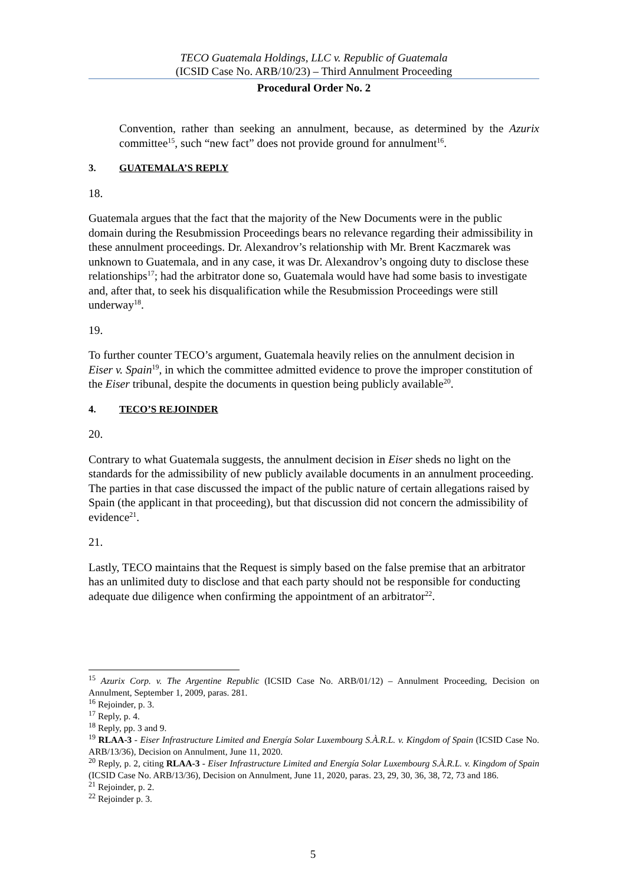TECO Guatemala Holdings, LLC v. Republic of Guatemala
(ICSID Case No. ARB/10/23) – Third Annulment Proceeding
Procedural Order No. 2
Convention, rather than seeking an annulment, because, as determined by the Azurix committee<sup>15</sup>, such “new fact” does not provide ground for annulment<sup>16</sup>.
3. GUATEMALA’S REPLY
18.
Guatemala argues that the fact that the majority of the New Documents were in the public domain during the Resubmission Proceedings bears no relevance regarding their admissibility in these annulment proceedings. Dr. Alexandrov’s relationship with Mr. Brent Kaczmarek was unknown to Guatemala, and in any case, it was Dr. Alexandrov’s ongoing duty to disclose these relationships<sup>17</sup>; had the arbitrator done so, Guatemala would have had some basis to investigate and, after that, to seek his disqualification while the Resubmission Proceedings were still underway<sup>18</sup>.
19.
To further counter TECO’s argument, Guatemala heavily relies on the annulment decision in Eiser v. Spain<sup>19</sup>, in which the committee admitted evidence to prove the improper constitution of the Eiser tribunal, despite the documents in question being publicly available<sup>20</sup>.
4. TECO’S REJOINDER
20.
Contrary to what Guatemala suggests, the annulment decision in Eiser sheds no light on the standards for the admissibility of new publicly available documents in an annulment proceeding. The parties in that case discussed the impact of the public nature of certain allegations raised by Spain (the applicant in that proceeding), but that discussion did not concern the admissibility of evidence<sup>21</sup>.
21.
Lastly, TECO maintains that the Request is simply based on the false premise that an arbitrator has an unlimited duty to disclose and that each party should not be responsible for conducting adequate due diligence when confirming the appointment of an arbitrator<sup>22</sup>.
<sup>15</sup> Azurix Corp. v. The Argentine Republic (ICSID Case No. ARB/01/12) – Annulment Proceeding, Decision on Annulment, September 1, 2009, paras. 281.
<sup>16</sup> Rejoinder, p. 3.
<sup>17</sup> Reply, p. 4.
<sup>18</sup> Reply, pp. 3 and 9.
<sup>19</sup> RLAA-3 - Eiser Infrastructure Limited and Energía Solar Luxembourg S.À.R.L. v. Kingdom of Spain (ICSID Case No. ARB/13/36), Decision on Annulment, June 11, 2020.
<sup>20</sup> Reply, p. 2, citing RLAA-3 - Eiser Infrastructure Limited and Energía Solar Luxembourg S.À.R.L. v. Kingdom of Spain (ICSID Case No. ARB/13/36), Decision on Annulment, June 11, 2020, paras. 23, 29, 30, 36, 38, 72, 73 and 186.
<sup>21</sup> Rejoinder, p. 2.
<sup>22</sup> Rejoinder p. 3.
5